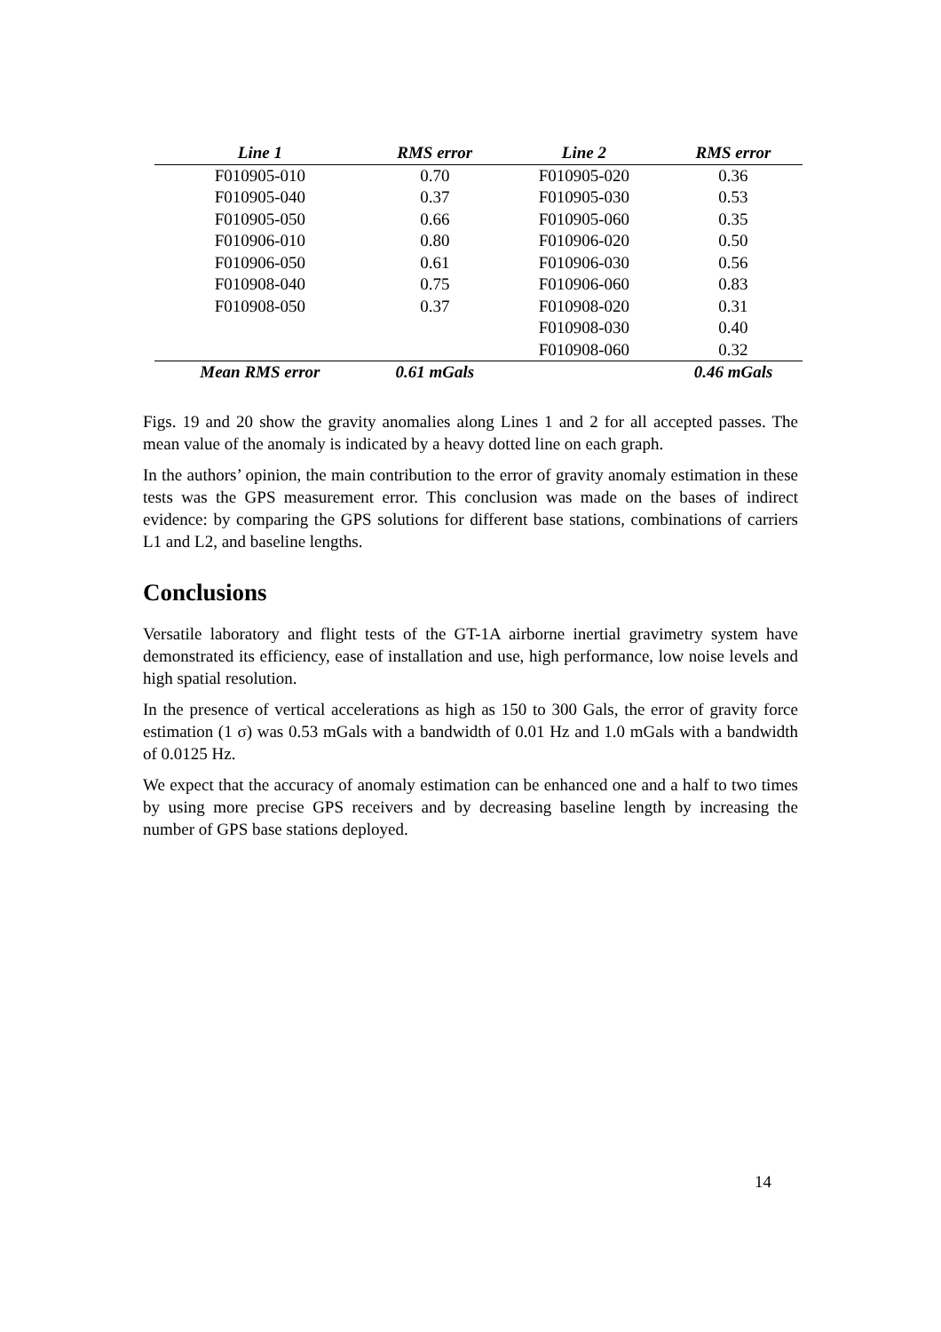| Line 1 | RMS error | Line 2 | RMS error |
| --- | --- | --- | --- |
| F010905-010 | 0.70 | F010905-020 | 0.36 |
| F010905-040 | 0.37 | F010905-030 | 0.53 |
| F010905-050 | 0.66 | F010905-060 | 0.35 |
| F010906-010 | 0.80 | F010906-020 | 0.50 |
| F010906-050 | 0.61 | F010906-030 | 0.56 |
| F010908-040 | 0.75 | F010906-060 | 0.83 |
| F010908-050 | 0.37 | F010908-020 | 0.31 |
| | | F010908-030 | 0.40 |
| | | F010908-060 | 0.32 |
| Mean RMS error | 0.61 mGals | | 0.46 mGals |
Figs. 19 and 20 show the gravity anomalies along Lines 1 and 2 for all accepted passes. The mean value of the anomaly is indicated by a heavy dotted line on each graph.
In the authors’ opinion, the main contribution to the error of gravity anomaly estimation in these tests was the GPS measurement error. This conclusion was made on the bases of indirect evidence: by comparing the GPS solutions for different base stations, combinations of carriers L1 and L2, and baseline lengths.
Conclusions
Versatile laboratory and flight tests of the GT-1A airborne inertial gravimetry system have demonstrated its efficiency, ease of installation and use, high performance, low noise levels and high spatial resolution.
In the presence of vertical accelerations as high as 150 to 300 Gals, the error of gravity force estimation (1 σ) was 0.53 mGals with a bandwidth of 0.01 Hz and 1.0 mGals with a bandwidth of 0.0125 Hz.
We expect that the accuracy of anomaly estimation can be enhanced one and a half to two times by using more precise GPS receivers and by decreasing baseline length by increasing the number of GPS base stations deployed.
14